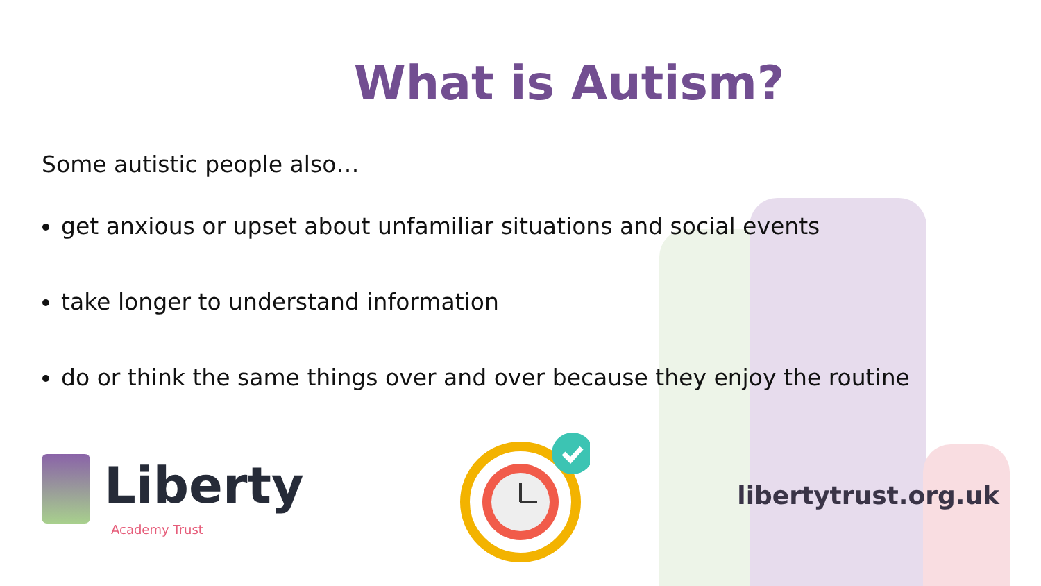What is Autism?
Some autistic people also…
get anxious or upset about unfamiliar situations and social events
take longer to understand information
do or think the same things over and over because they enjoy the routine
Liberty
Academy Trust
libertytrust.org.uk